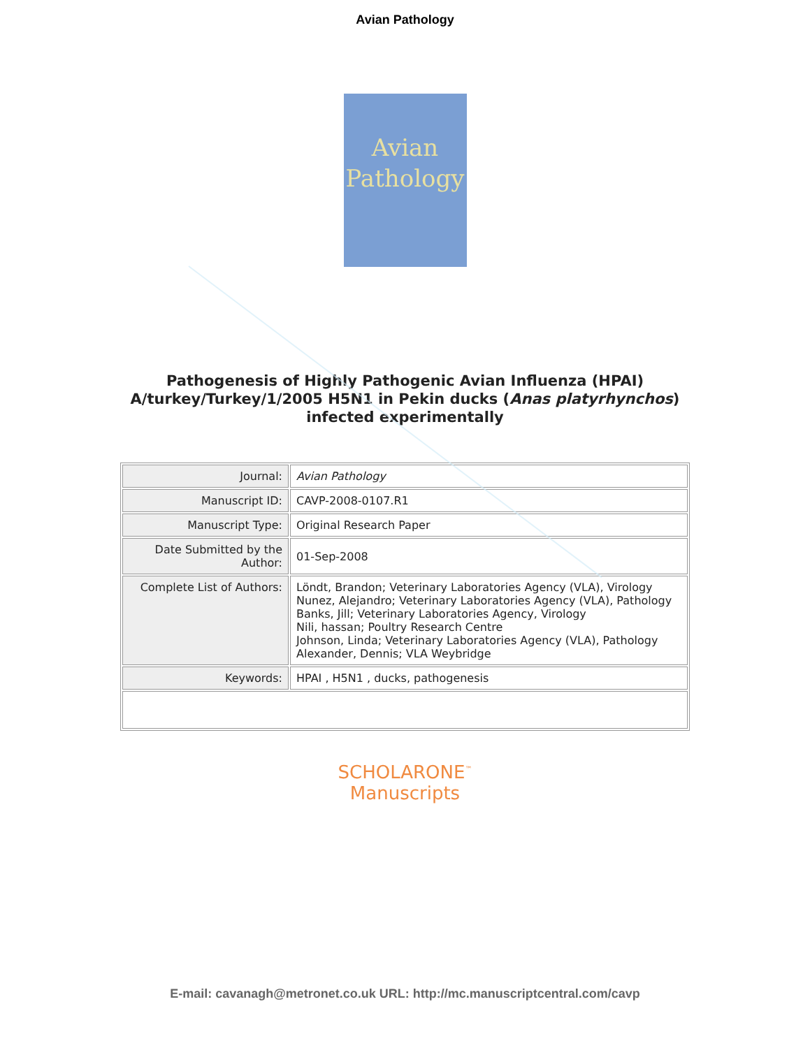Avian Pathology
Avian
Pathology
Pathogenesis of Highly Pathogenic Avian Influenza (HPAI) A/turkey/Turkey/1/2005 H5N1 in Pekin ducks (Anas platyrhynchos) infected experimentally
| Journal: | Avian Pathology |
| Manuscript ID: | CAVP-2008-0107.R1 |
| Manuscript Type: | Original Research Paper |
| Date Submitted by the Author: | 01-Sep-2008 |
| Complete List of Authors: | Löndt, Brandon; Veterinary Laboratories Agency (VLA), Virology Nunez, Alejandro; Veterinary Laboratories Agency (VLA), Pathology Banks, Jill; Veterinary Laboratories Agency, Virology Nili, hassan; Poultry Research Centre Johnson, Linda; Veterinary Laboratories Agency (VLA), Pathology Alexander, Dennis; VLA Weybridge |
| Keywords: | HPAI , H5N1 , ducks, pathogenesis |
SCHOLARONE<sup>™</sup>
Manuscripts
E-mail: cavanagh@metronet.co.uk URL: http://mc.manuscriptcentral.com/cavp